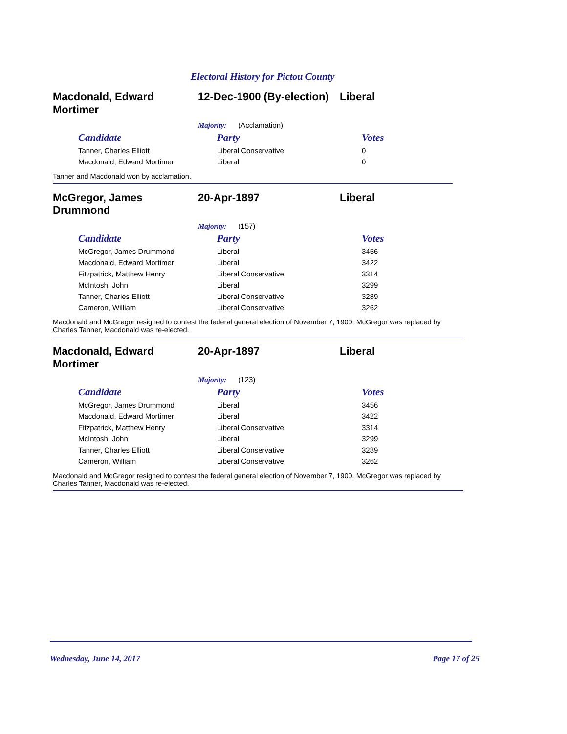Electoral History for Pictou County
Macdonald, Edward Mortimer
12-Dec-1900 (By-election)
Liberal
Majority: (Acclamation)
| Candidate | Party | Votes |
| --- | --- | --- |
| Tanner, Charles Elliott | Liberal Conservative | 0 |
| Macdonald, Edward Mortimer | Liberal | 0 |
Tanner and Macdonald won by acclamation.
McGregor, James Drummond
20-Apr-1897 Liberal
Majority: (157)
| Candidate | Party | Votes |
| --- | --- | --- |
| McGregor, James Drummond | Liberal | 3456 |
| Macdonald, Edward Mortimer | Liberal | 3422 |
| Fitzpatrick, Matthew Henry | Liberal Conservative | 3314 |
| McIntosh, John | Liberal | 3299 |
| Tanner, Charles Elliott | Liberal Conservative | 3289 |
| Cameron, William | Liberal Conservative | 3262 |
Macdonald and McGregor resigned to contest the federal general election of November 7, 1900. McGregor was replaced by Charles Tanner, Macdonald was re-elected.
Macdonald, Edward Mortimer
20-Apr-1897 Liberal
Majority: (123)
| Candidate | Party | Votes |
| --- | --- | --- |
| McGregor, James Drummond | Liberal | 3456 |
| Macdonald, Edward Mortimer | Liberal | 3422 |
| Fitzpatrick, Matthew Henry | Liberal Conservative | 3314 |
| McIntosh, John | Liberal | 3299 |
| Tanner, Charles Elliott | Liberal Conservative | 3289 |
| Cameron, William | Liberal Conservative | 3262 |
Macdonald and McGregor resigned to contest the federal general election of November 7, 1900. McGregor was replaced by Charles Tanner, Macdonald was re-elected.
Wednesday, June 14, 2017 Page 17 of 25